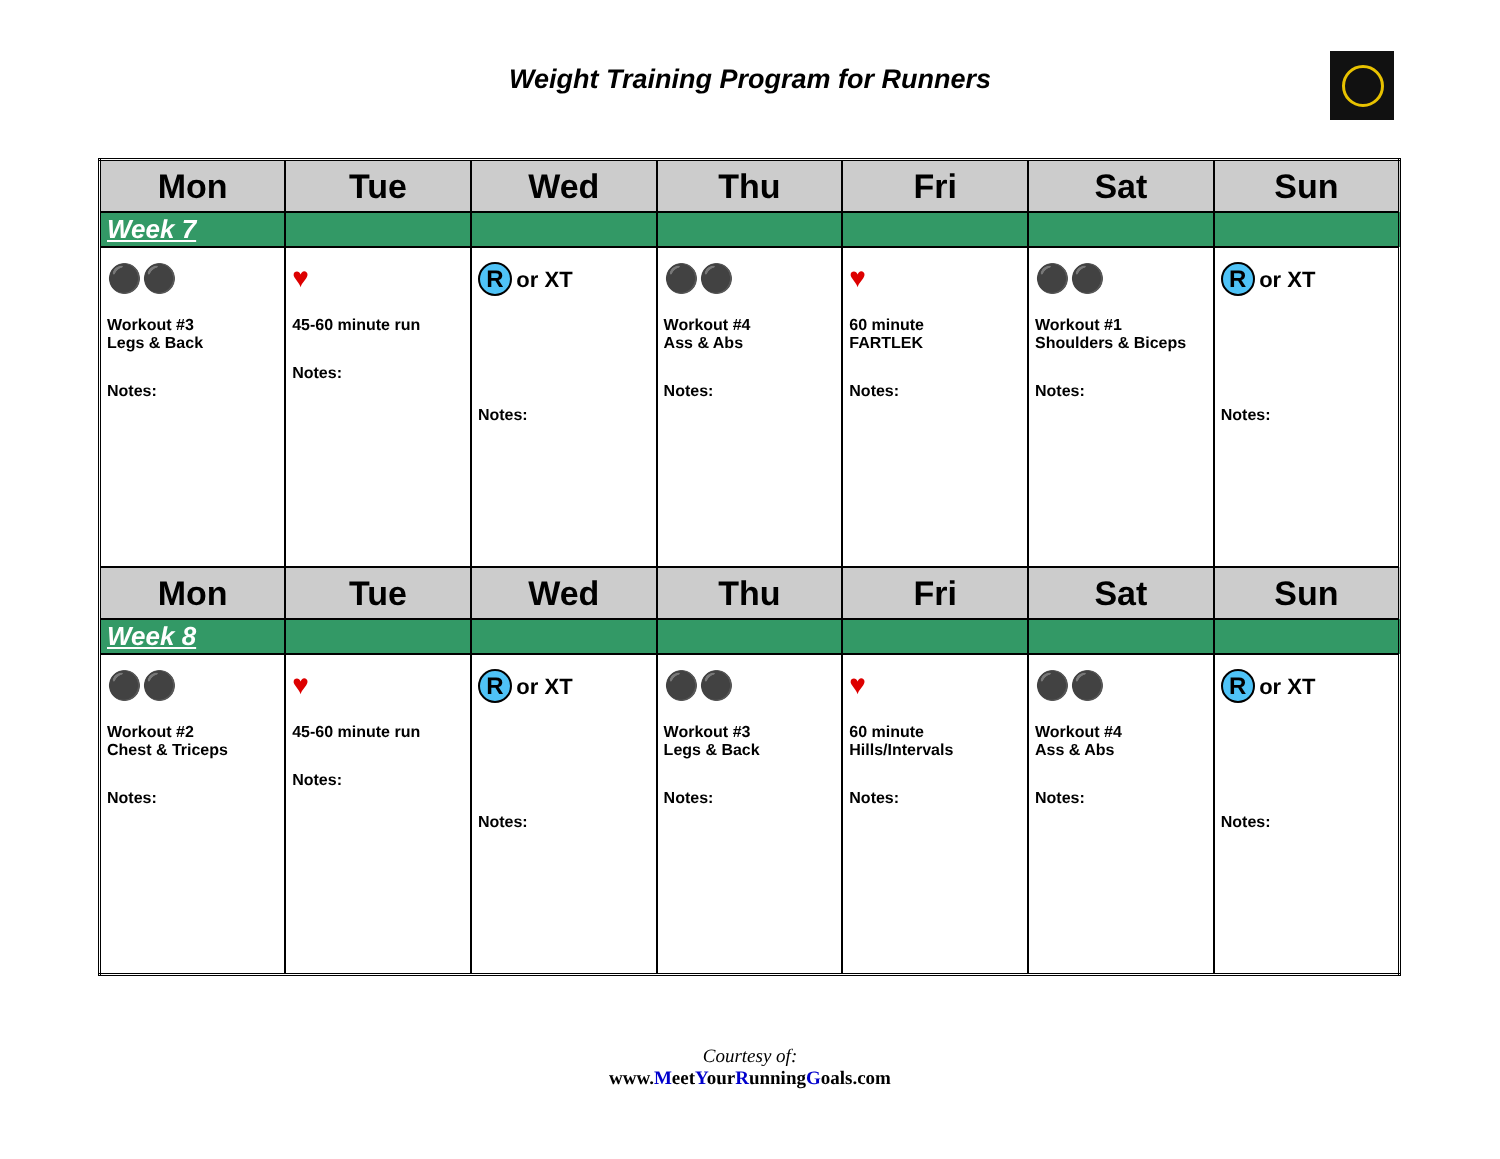Weight Training Program for Runners
| Mon | Tue | Wed | Thu | Fri | Sat | Sun |
| --- | --- | --- | --- | --- | --- | --- |
| Week 7 | | | | | | |
| ⚫⚫ Workout #3 Legs & Back Notes: | ♥ 45-60 minute run Notes: | R or XT Notes: | ⚫⚫ Workout #4 Ass & Abs Notes: | ♥ 60 minute FARTLEK Notes: | ⚫⚫ Workout #1 Shoulders & Biceps Notes: | R or XT Notes: |
| Mon | Tue | Wed | Thu | Fri | Sat | Sun |
| Week 8 | | | | | | |
| ⚫⚫ Workout #2 Chest & Triceps Notes: | ♥ 45-60 minute run Notes: | R or XT Notes: | ⚫⚫ Workout #3 Legs & Back Notes: | ♥ 60 minute Hills/Intervals Notes: | ⚫⚫ Workout #4 Ass & Abs Notes: | R or XT Notes: |
Courtesy of:
www.MeetYourRunningGoals.com